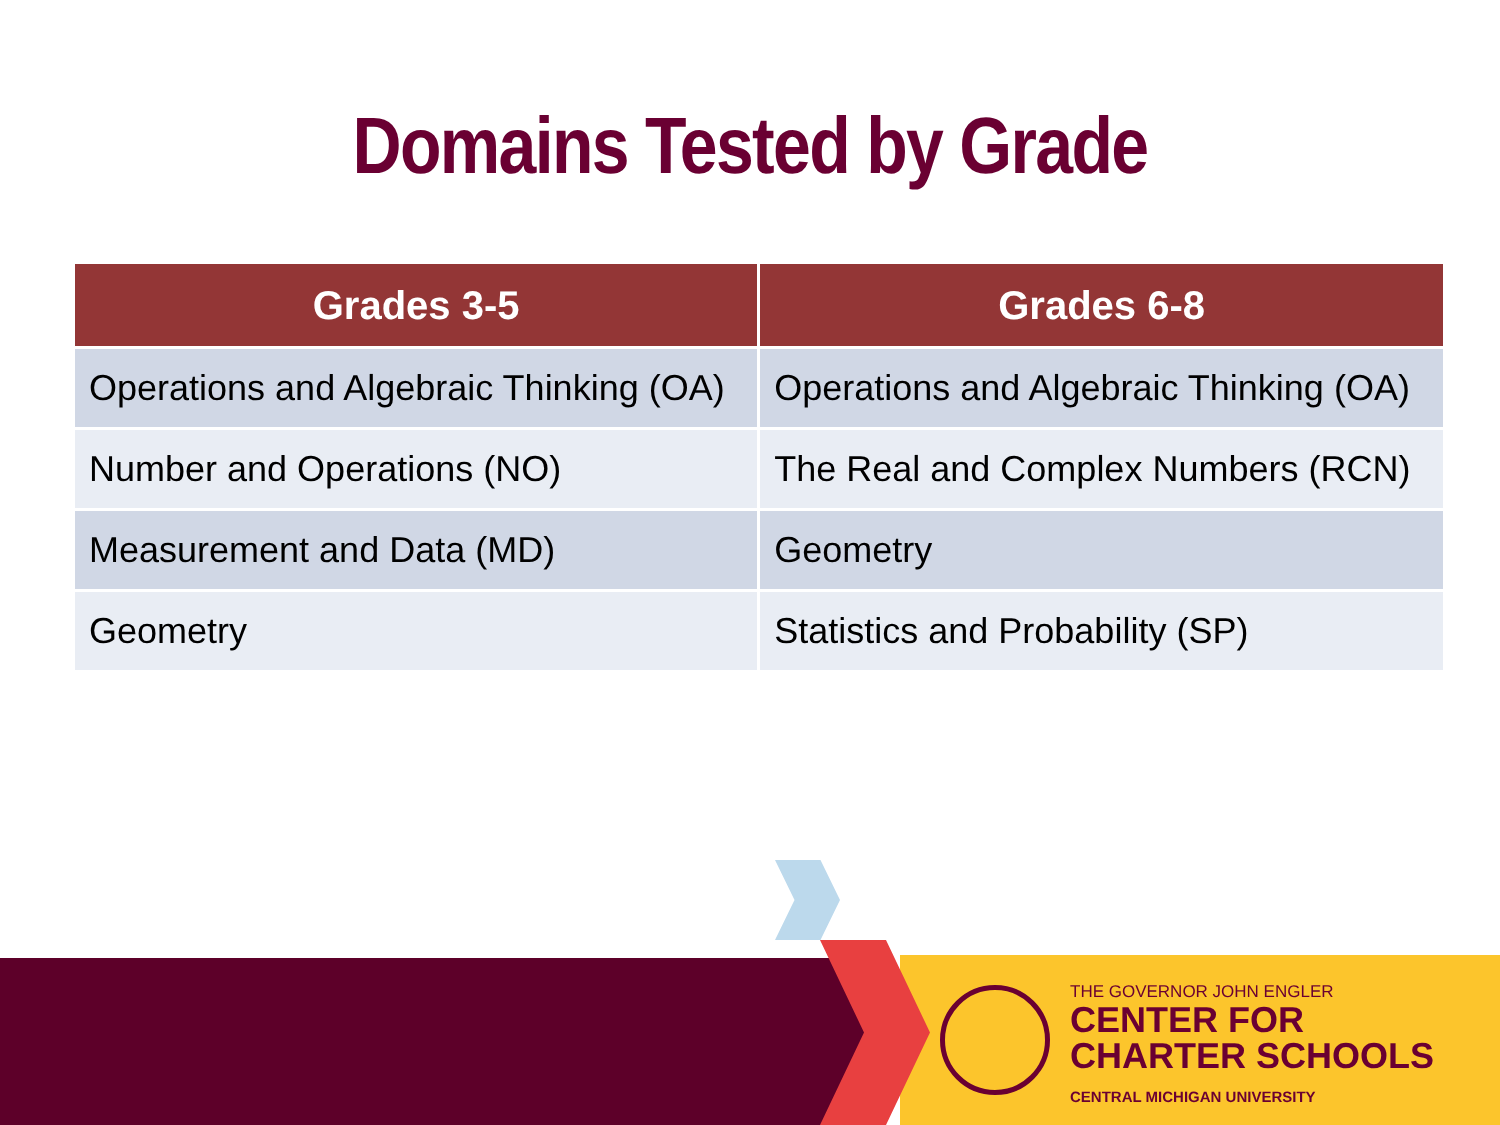Domains Tested by Grade
| Grades 3-5 | Grades 6-8 |
| --- | --- |
| Operations and Algebraic Thinking (OA) | Operations and Algebraic Thinking (OA) |
| Number and Operations (NO) | The Real and Complex Numbers (RCN) |
| Measurement and Data (MD) | Geometry |
| Geometry | Statistics and Probability (SP) |
THE GOVERNOR JOHN ENGLER
CENTER FOR
CHARTER SCHOOLS
CENTRAL MICHIGAN UNIVERSITY